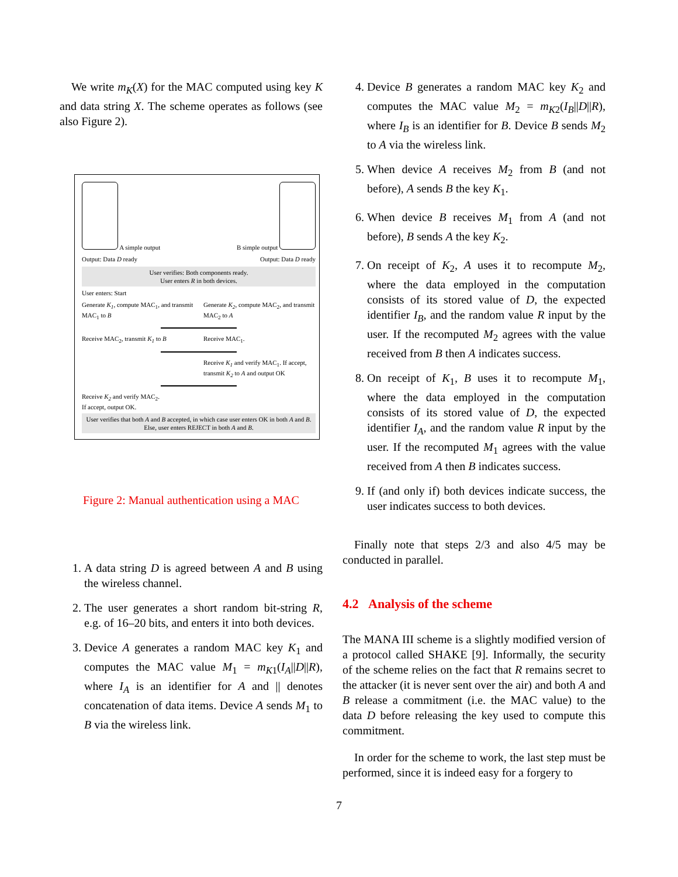We write m<sub>K</sub>(X) for the MAC computed using key K and data string X. The scheme operates as follows (see also Figure 2).
A simple output B simple output
Output: Data D ready Output: Data D ready
User verifies: Both components ready.
User enters R in both devices.
User enters: Start
Generate K<sub>1</sub>, compute MAC<sub>1</sub>, and transmit MAC<sub>1</sub> to B
Generate K<sub>2</sub>, compute MAC<sub>2</sub>, and transmit MAC<sub>2</sub> to A
Receive MAC<sub>2</sub>, transmit K<sub>1</sub> to B Receive MAC<sub>1</sub>.
Receive K<sub>1</sub> and verify MAC<sub>1</sub>. If accept, transmit K<sub>2</sub> to A and output OK
Receive K<sub>2</sub> and verify MAC<sub>2</sub>.
If accept, output OK.
User verifies that both A and B accepted, in which case user enters OK in both A and B. Else, user enters REJECT in both A and B.
Figure 2: Manual authentication using a MAC
1. A data string D is agreed between A and B using the wireless channel.
2. The user generates a short random bit-string R, e.g. of 16–20 bits, and enters it into both devices.
3. Device A generates a random MAC key K<sub>1</sub> and computes the MAC value M<sub>1</sub> = m<sub>K1</sub>(I<sub>A</sub>||D||R), where I<sub>A</sub> is an identifier for A and || denotes concatenation of data items. Device A sends M<sub>1</sub> to B via the wireless link.
4. Device B generates a random MAC key K<sub>2</sub> and computes the MAC value M<sub>2</sub> = m<sub>K2</sub>(I<sub>B</sub>||D||R), where I<sub>B</sub> is an identifier for B. Device B sends M<sub>2</sub> to A via the wireless link.
5. When device A receives M<sub>2</sub> from B (and not before), A sends B the key K<sub>1</sub>.
6. When device B receives M<sub>1</sub> from A (and not before), B sends A the key K<sub>2</sub>.
7. On receipt of K<sub>2</sub>, A uses it to recompute M<sub>2</sub>, where the data employed in the computation consists of its stored value of D, the expected identifier I<sub>B</sub>, and the random value R input by the user. If the recomputed M<sub>2</sub> agrees with the value received from B then A indicates success.
8. On receipt of K<sub>1</sub>, B uses it to recompute M<sub>1</sub>, where the data employed in the computation consists of its stored value of D, the expected identifier I<sub>A</sub>, and the random value R input by the user. If the recomputed M<sub>1</sub> agrees with the value received from A then B indicates success.
9. If (and only if) both devices indicate success, the user indicates success to both devices.
Finally note that steps 2/3 and also 4/5 may be conducted in parallel.
4.2 Analysis of the scheme
The MANA III scheme is a slightly modified version of a protocol called SHAKE [9]. Informally, the security of the scheme relies on the fact that R remains secret to the attacker (it is never sent over the air) and both A and B release a commitment (i.e. the MAC value) to the data D before releasing the key used to compute this commitment.
In order for the scheme to work, the last step must be performed, since it is indeed easy for a forgery to
7